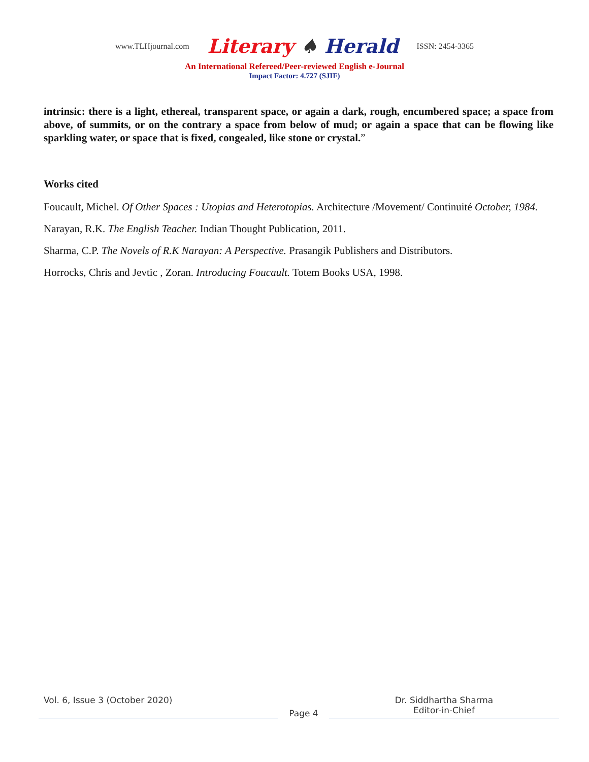www.TLHjournal.com Literary ♠ Herald ISSN: 2454-3365
An International Refereed/Peer-reviewed English e-Journal
Impact Factor: 4.727 (SJIF)
intrinsic: there is a light, ethereal, transparent space, or again a dark, rough, encumbered space; a space from above, of summits, or on the contrary a space from below of mud; or again a space that can be flowing like sparkling water, or space that is fixed, congealed, like stone or crystal.”
Works cited
Foucault, Michel. Of Other Spaces : Utopias and Heterotopias. Architecture /Movement/ Continuité October, 1984.
Narayan, R.K. The English Teacher. Indian Thought Publication, 2011.
Sharma, C.P. The Novels of R.K Narayan: A Perspective. Prasangik Publishers and Distributors.
Horrocks, Chris and Jevtic , Zoran. Introducing Foucault. Totem Books USA, 1998.
Vol. 6, Issue 3 (October 2020)
Page 4
Dr. Siddhartha Sharma
Editor-in-Chief